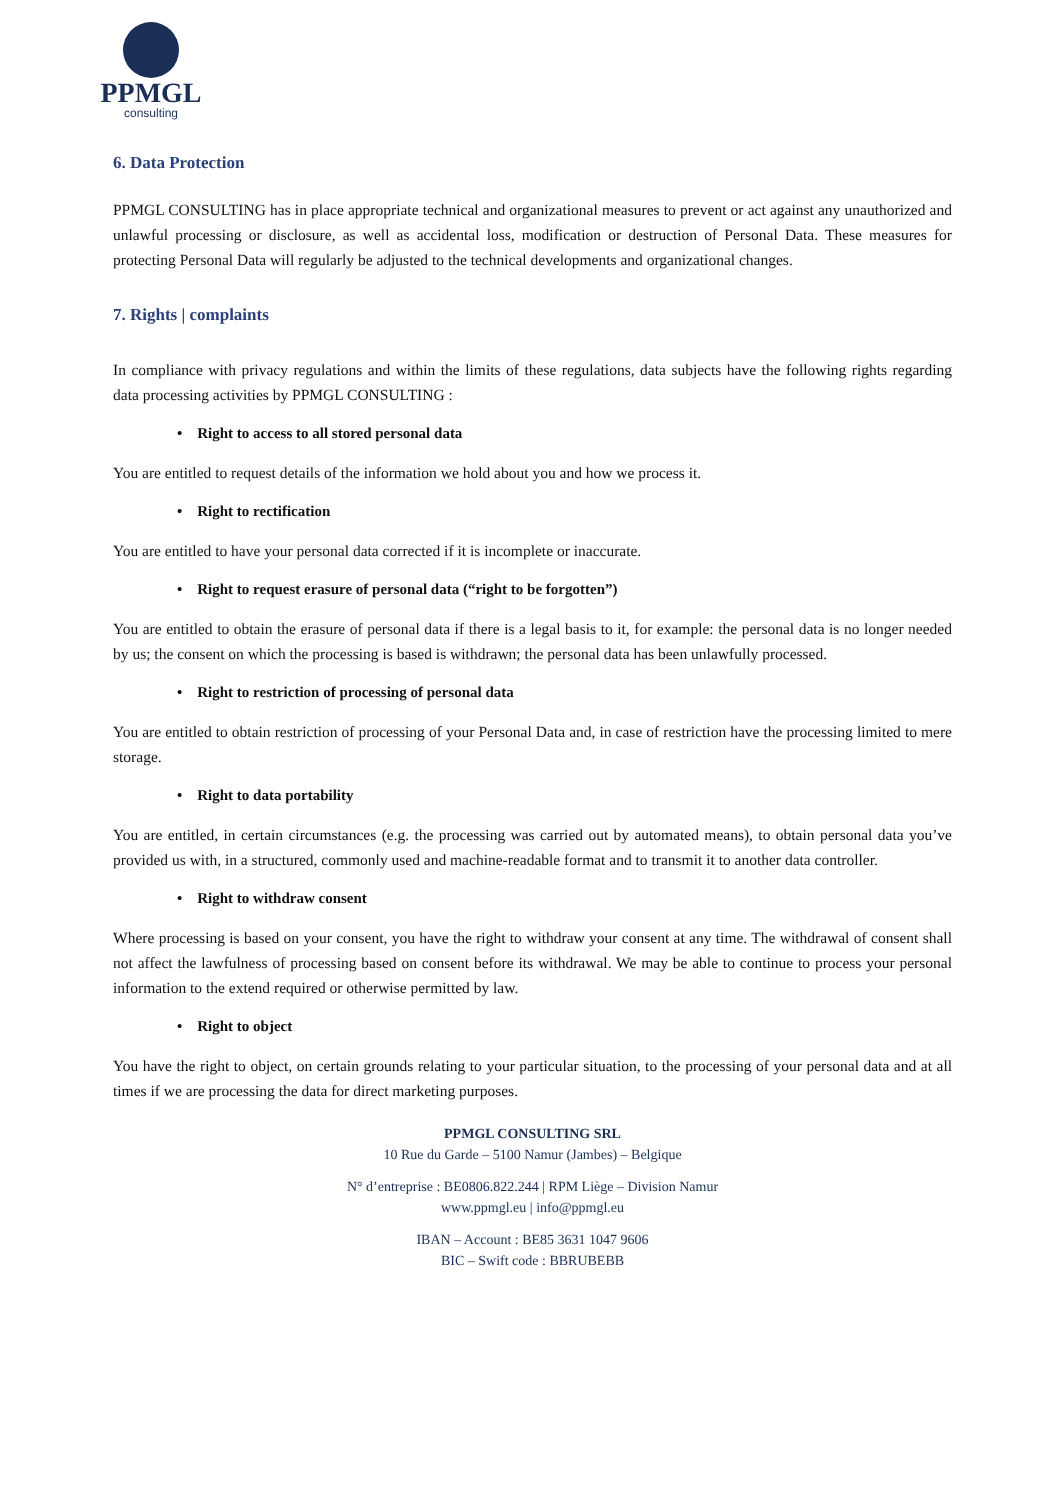PPMGL
consulting
6. Data Protection
PPMGL CONSULTING has in place appropriate technical and organizational measures to prevent or act against any unauthorized and unlawful processing or disclosure, as well as accidental loss, modification or destruction of Personal Data. These measures for protecting Personal Data will regularly be adjusted to the technical developments and organizational changes.
7. Rights | complaints
In compliance with privacy regulations and within the limits of these regulations, data subjects have the following rights regarding data processing activities by PPMGL CONSULTING :
• Right to access to all stored personal data
You are entitled to request details of the information we hold about you and how we process it.
• Right to rectification
You are entitled to have your personal data corrected if it is incomplete or inaccurate.
• Right to request erasure of personal data (“right to be forgotten”)
You are entitled to obtain the erasure of personal data if there is a legal basis to it, for example: the personal data is no longer needed by us; the consent on which the processing is based is withdrawn; the personal data has been unlawfully processed.
• Right to restriction of processing of personal data
You are entitled to obtain restriction of processing of your Personal Data and, in case of restriction have the processing limited to mere storage.
• Right to data portability
You are entitled, in certain circumstances (e.g. the processing was carried out by automated means), to obtain personal data you’ve provided us with, in a structured, commonly used and machine-readable format and to transmit it to another data controller.
• Right to withdraw consent
Where processing is based on your consent, you have the right to withdraw your consent at any time. The withdrawal of consent shall not affect the lawfulness of processing based on consent before its withdrawal. We may be able to continue to process your personal information to the extend required or otherwise permitted by law.
• Right to object
You have the right to object, on certain grounds relating to your particular situation, to the processing of your personal data and at all times if we are processing the data for direct marketing purposes.
PPMGL CONSULTING SRL
10 Rue du Garde – 5100 Namur (Jambes) – Belgique
N° d’entreprise : BE0806.822.244 | RPM Liège – Division Namur
www.ppmgl.eu | info@ppmgl.eu
IBAN – Account : BE85 3631 1047 9606
BIC – Swift code : BBRUBEBB